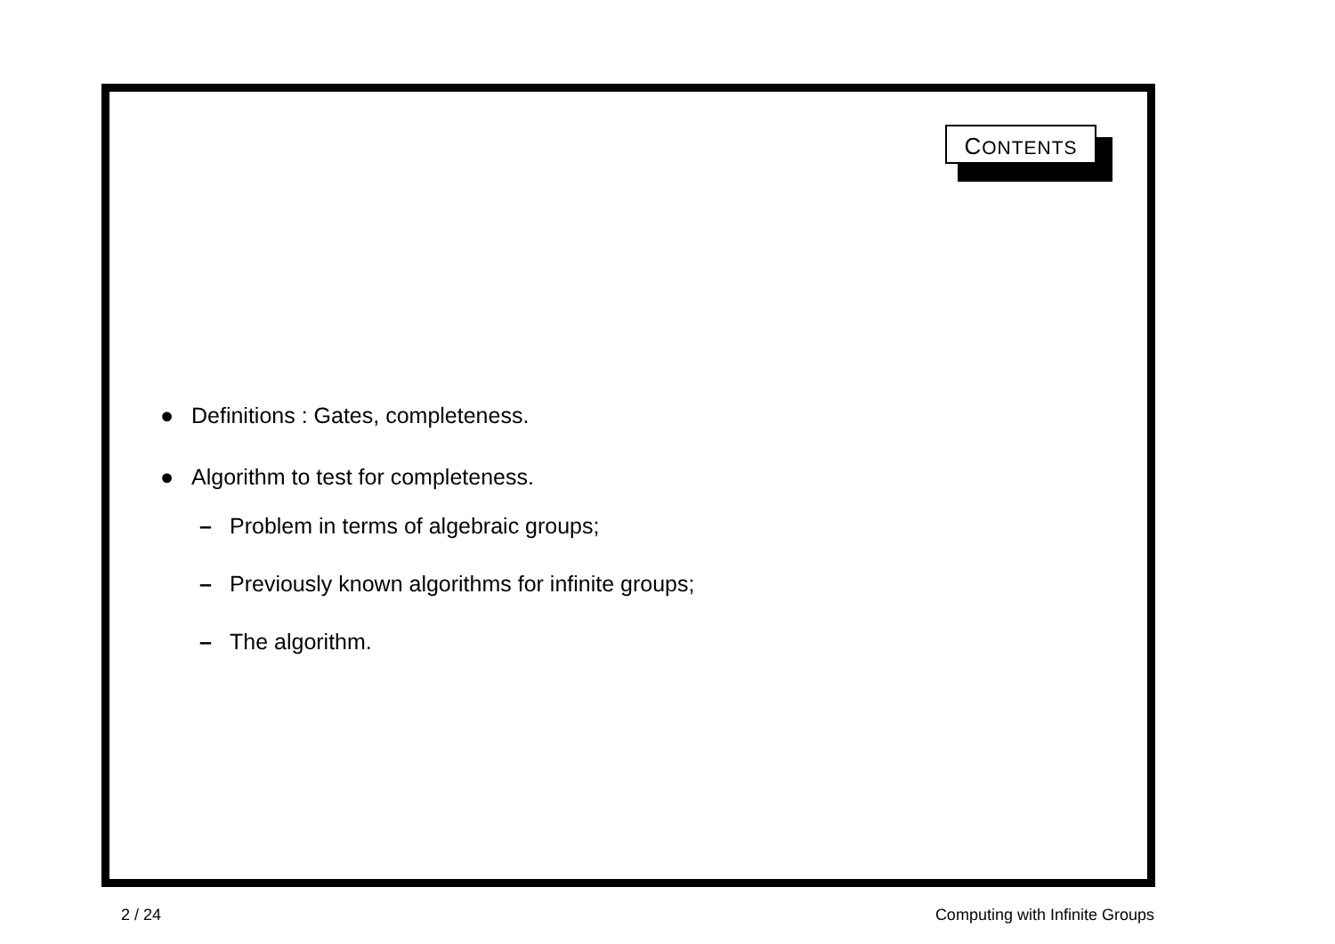CONTENTS
● Definitions : Gates, completeness.
● Algorithm to test for completeness.
– Problem in terms of algebraic groups;
– Previously known algorithms for infinite groups;
– The algorithm.
2 / 24 Computing with Infinite Groups